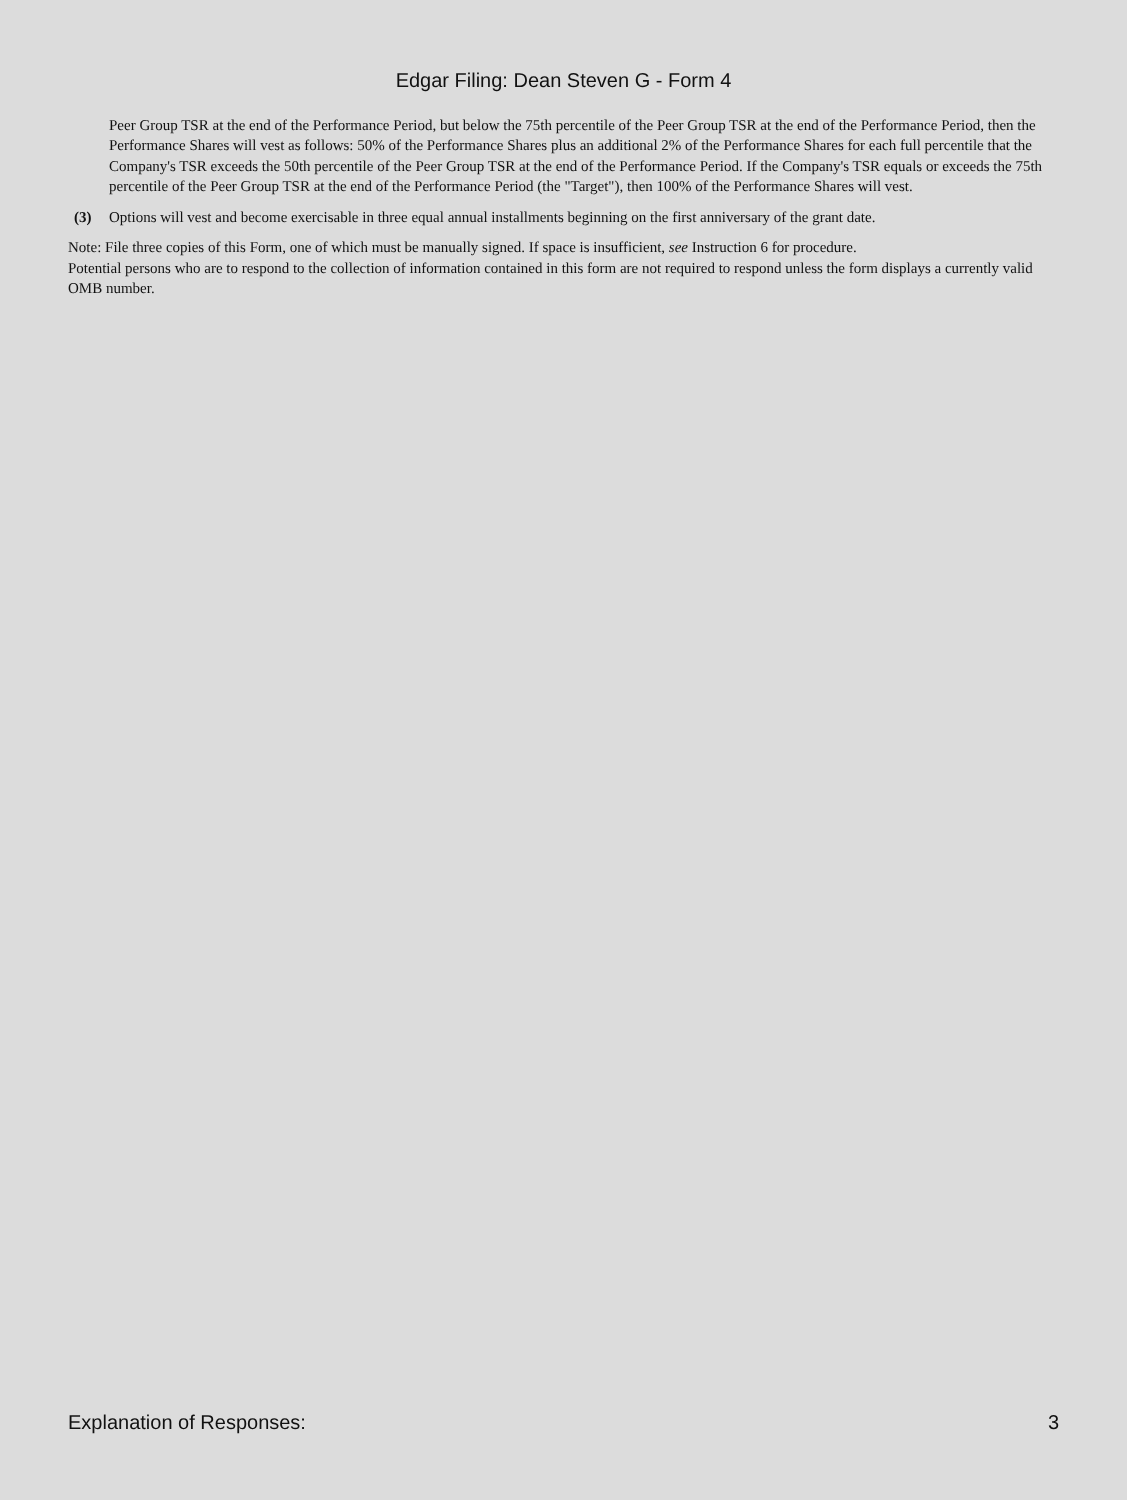Edgar Filing: Dean Steven G - Form 4
Peer Group TSR at the end of the Performance Period, but below the 75th percentile of the Peer Group TSR at the end of the Performance Period, then the Performance Shares will vest as follows: 50% of the Performance Shares plus an additional 2% of the Performance Shares for each full percentile that the Company's TSR exceeds the 50th percentile of the Peer Group TSR at the end of the Performance Period. If the Company's TSR equals or exceeds the 75th percentile of the Peer Group TSR at the end of the Performance Period (the "Target"), then 100% of the Performance Shares will vest.
(3) Options will vest and become exercisable in three equal annual installments beginning on the first anniversary of the grant date.
Note: File three copies of this Form, one of which must be manually signed. If space is insufficient, see Instruction 6 for procedure.
Potential persons who are to respond to the collection of information contained in this form are not required to respond unless the form displays a currently valid OMB number.
Explanation of Responses: 3